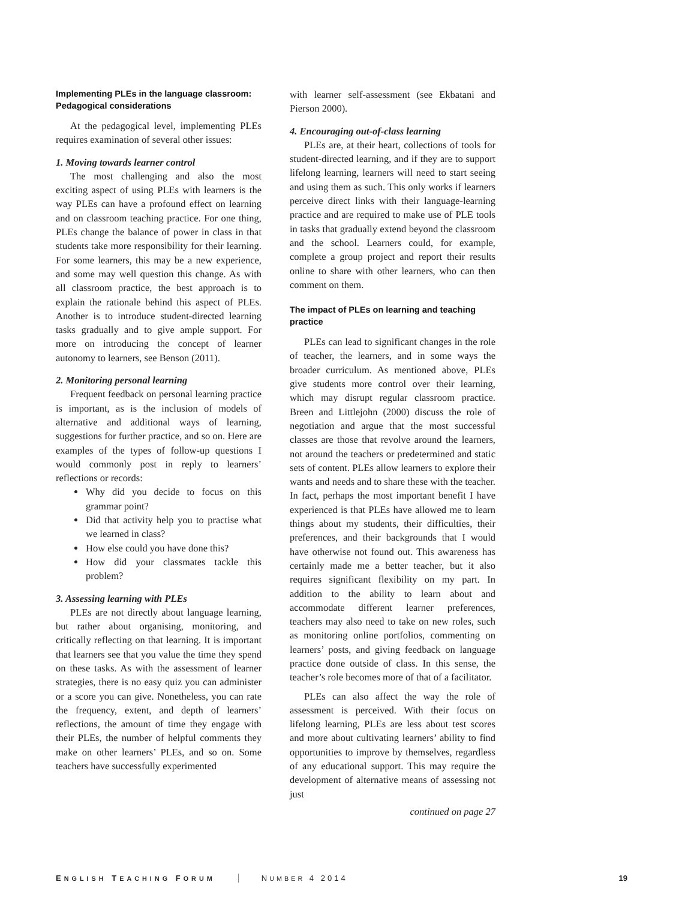Implementing PLEs in the language classroom: Pedagogical considerations
At the pedagogical level, implementing PLEs requires examination of several other issues:
1. Moving towards learner control
The most challenging and also the most exciting aspect of using PLEs with learners is the way PLEs can have a profound effect on learning and on classroom teaching practice. For one thing, PLEs change the balance of power in class in that students take more responsibility for their learning. For some learners, this may be a new experience, and some may well question this change. As with all classroom practice, the best approach is to explain the rationale behind this aspect of PLEs. Another is to introduce student-directed learning tasks gradually and to give ample support. For more on introducing the concept of learner autonomy to learners, see Benson (2011).
2. Monitoring personal learning
Frequent feedback on personal learning practice is important, as is the inclusion of models of alternative and additional ways of learning, suggestions for further practice, and so on. Here are examples of the types of follow-up questions I would commonly post in reply to learners’ reflections or records:
Why did you decide to focus on this grammar point?
Did that activity help you to practise what we learned in class?
How else could you have done this?
How did your classmates tackle this problem?
3. Assessing learning with PLEs
PLEs are not directly about language learning, but rather about organising, monitoring, and critically reflecting on that learning. It is important that learners see that you value the time they spend on these tasks. As with the assessment of learner strategies, there is no easy quiz you can administer or a score you can give. Nonetheless, you can rate the frequency, extent, and depth of learners’ reflections, the amount of time they engage with their PLEs, the number of helpful comments they make on other learners’ PLEs, and so on. Some teachers have successfully experimented
with learner self-assessment (see Ekbatani and Pierson 2000).
4. Encouraging out-of-class learning
PLEs are, at their heart, collections of tools for student-directed learning, and if they are to support lifelong learning, learners will need to start seeing and using them as such. This only works if learners perceive direct links with their language-learning practice and are required to make use of PLE tools in tasks that gradually extend beyond the classroom and the school. Learners could, for example, complete a group project and report their results online to share with other learners, who can then comment on them.
The impact of PLEs on learning and teaching practice
PLEs can lead to significant changes in the role of teacher, the learners, and in some ways the broader curriculum. As mentioned above, PLEs give students more control over their learning, which may disrupt regular classroom practice. Breen and Littlejohn (2000) discuss the role of negotiation and argue that the most successful classes are those that revolve around the learners, not around the teachers or predetermined and static sets of content. PLEs allow learners to explore their wants and needs and to share these with the teacher. In fact, perhaps the most important benefit I have experienced is that PLEs have allowed me to learn things about my students, their difficulties, their preferences, and their backgrounds that I would have otherwise not found out. This awareness has certainly made me a better teacher, but it also requires significant flexibility on my part. In addition to the ability to learn about and accommodate different learner preferences, teachers may also need to take on new roles, such as monitoring online portfolios, commenting on learners’ posts, and giving feedback on language practice done outside of class. In this sense, the teacher’s role becomes more of that of a facilitator.
PLEs can also affect the way the role of assessment is perceived. With their focus on lifelong learning, PLEs are less about test scores and more about cultivating learners’ ability to find opportunities to improve by themselves, regardless of any educational support. This may require the development of alternative means of assessing not just
continued on page 27
ENGLISH TEACHING FORUM NUMBER 4 2014 19